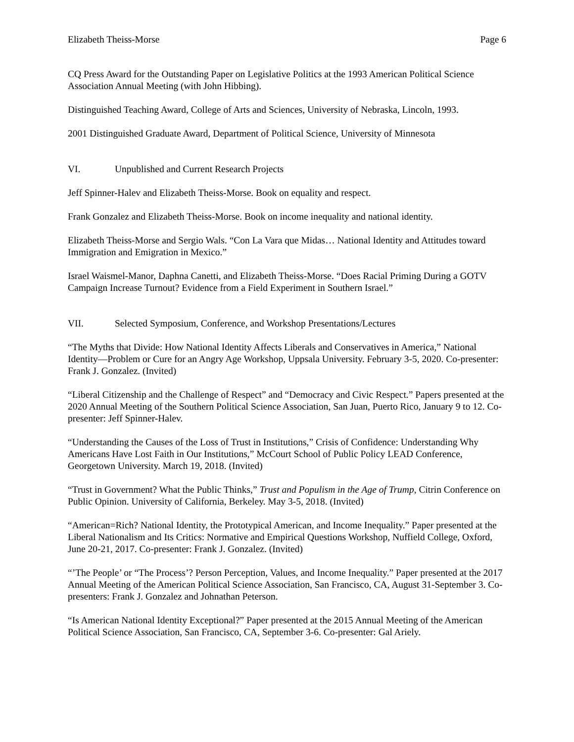Elizabeth Theiss-Morse Page 6
CQ Press Award for the Outstanding Paper on Legislative Politics at the 1993 American Political Science Association Annual Meeting (with John Hibbing).
Distinguished Teaching Award, College of Arts and Sciences, University of Nebraska, Lincoln, 1993.
2001 Distinguished Graduate Award, Department of Political Science, University of Minnesota
VI. Unpublished and Current Research Projects
Jeff Spinner-Halev and Elizabeth Theiss-Morse. Book on equality and respect.
Frank Gonzalez and Elizabeth Theiss-Morse. Book on income inequality and national identity.
Elizabeth Theiss-Morse and Sergio Wals. “Con La Vara que Midas… National Identity and Attitudes toward Immigration and Emigration in Mexico.”
Israel Waismel-Manor, Daphna Canetti, and Elizabeth Theiss-Morse. “Does Racial Priming During a GOTV Campaign Increase Turnout? Evidence from a Field Experiment in Southern Israel.”
VII. Selected Symposium, Conference, and Workshop Presentations/Lectures
“The Myths that Divide: How National Identity Affects Liberals and Conservatives in America,” National Identity—Problem or Cure for an Angry Age Workshop, Uppsala University. February 3-5, 2020. Co-presenter: Frank J. Gonzalez. (Invited)
“Liberal Citizenship and the Challenge of Respect” and “Democracy and Civic Respect.” Papers presented at the 2020 Annual Meeting of the Southern Political Science Association, San Juan, Puerto Rico, January 9 to 12. Co-presenter: Jeff Spinner-Halev.
“Understanding the Causes of the Loss of Trust in Institutions,” Crisis of Confidence: Understanding Why Americans Have Lost Faith in Our Institutions,” McCourt School of Public Policy LEAD Conference, Georgetown University. March 19, 2018. (Invited)
“Trust in Government? What the Public Thinks,” Trust and Populism in the Age of Trump, Citrin Conference on Public Opinion. University of California, Berkeley. May 3-5, 2018. (Invited)
“American=Rich? National Identity, the Prototypical American, and Income Inequality.” Paper presented at the Liberal Nationalism and Its Critics: Normative and Empirical Questions Workshop, Nuffield College, Oxford, June 20-21, 2017. Co-presenter: Frank J. Gonzalez. (Invited)
“’The People’ or “The Process’? Person Perception, Values, and Income Inequality.” Paper presented at the 2017 Annual Meeting of the American Political Science Association, San Francisco, CA, August 31-September 3. Co-presenters: Frank J. Gonzalez and Johnathan Peterson.
“Is American National Identity Exceptional?” Paper presented at the 2015 Annual Meeting of the American Political Science Association, San Francisco, CA, September 3-6. Co-presenter: Gal Ariely.